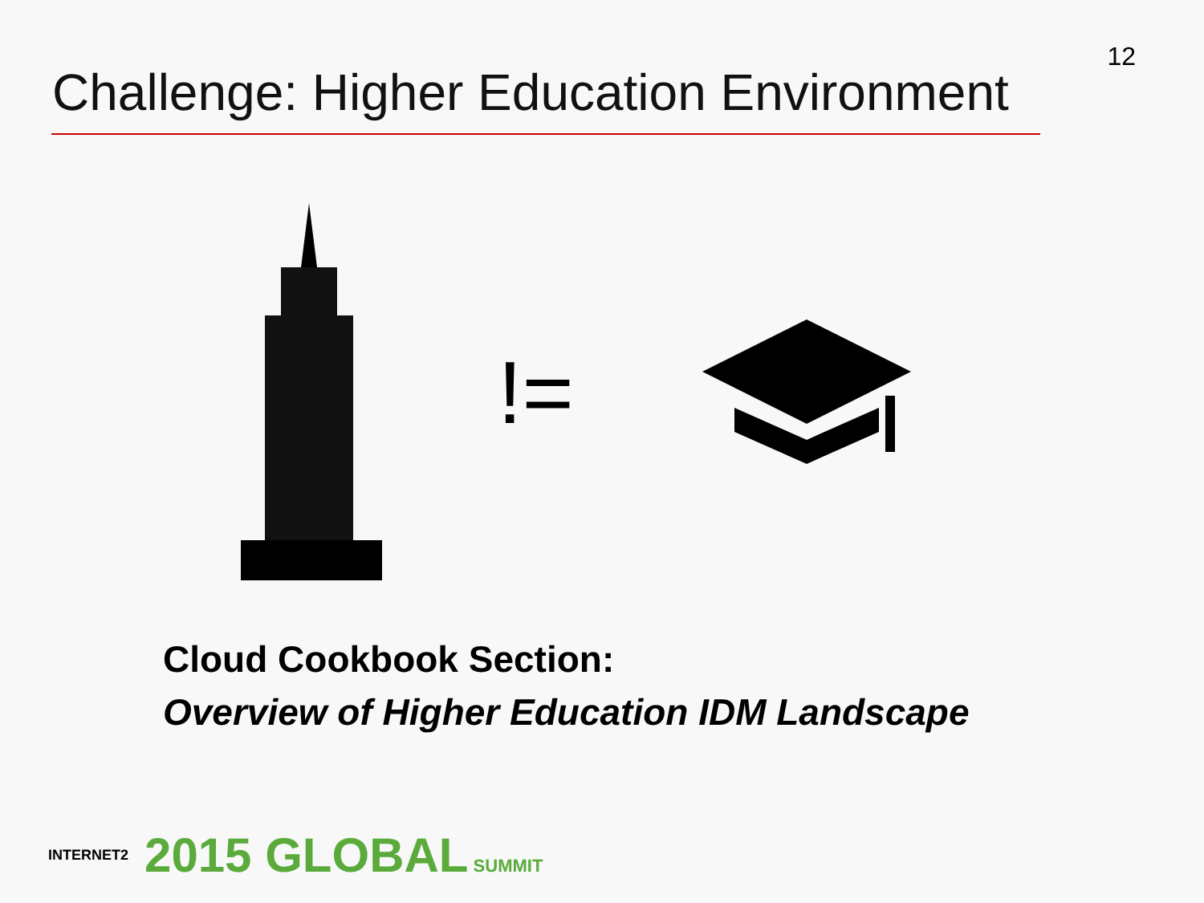12
Challenge: Higher Education Environment
!=
Cloud Cookbook Section:
Overview of Higher Education IDM Landscape
INTERNET2 2015 GLOBAL SUMMIT